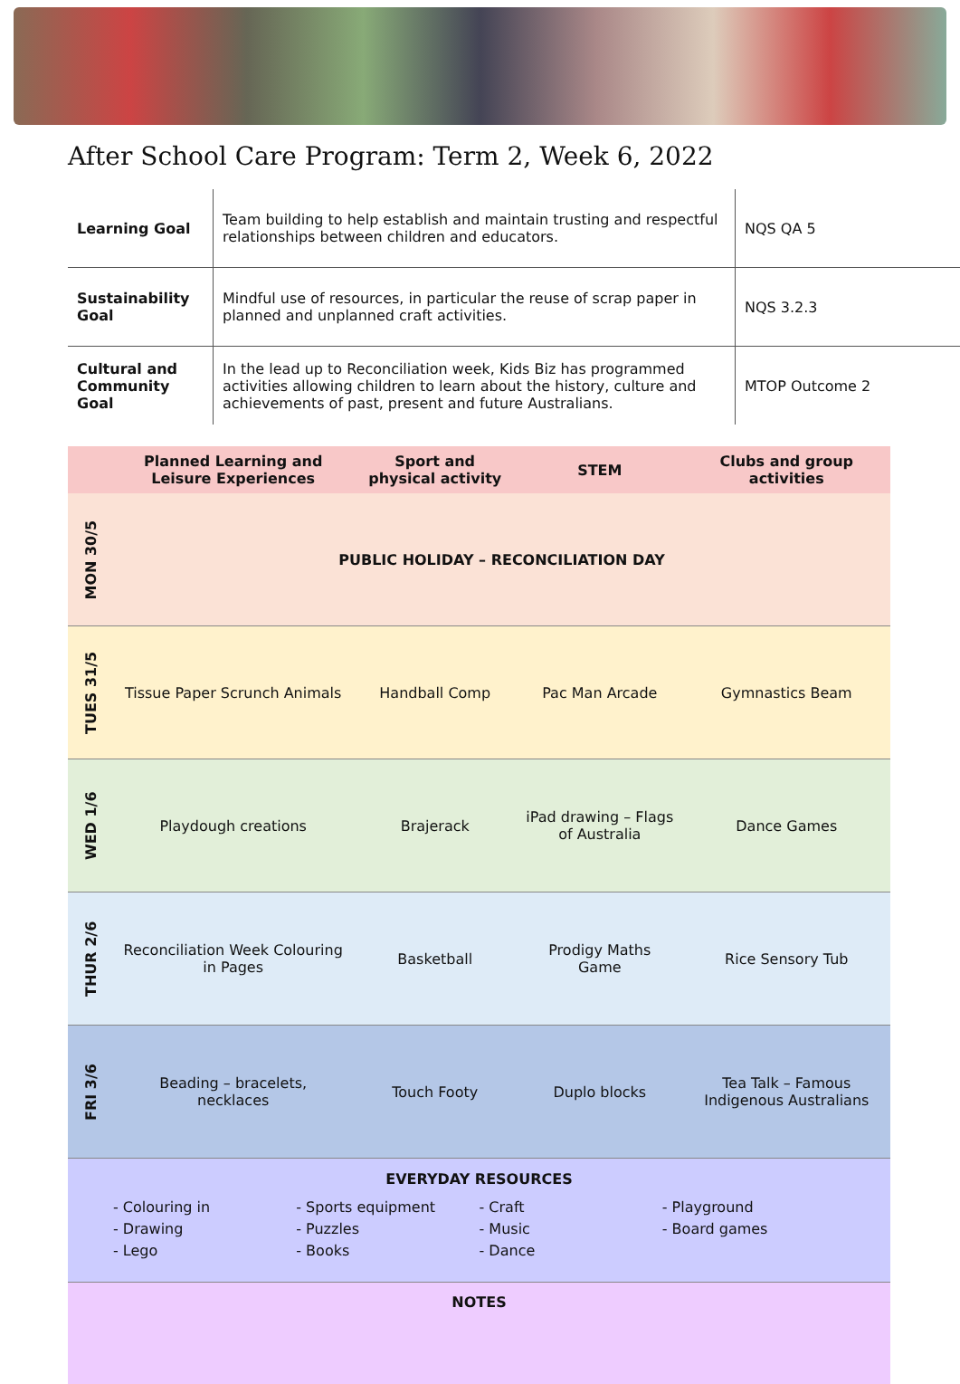After School Care Program: Term 2, Week 6, 2022
| Learning Goal | Team building to help establish and maintain trusting and respectful relationships between children and educators. | NQS QA 5 |
| Sustainability Goal | Mindful use of resources, in particular the reuse of scrap paper in planned and unplanned craft activities. | NQS 3.2.3 |
| Cultural and Community Goal | In the lead up to Reconciliation week, Kids Biz has programmed activities allowing children to learn about the history, culture and achievements of past, present and future Australians. | MTOP Outcome 2 |
| | Planned Learning and Leisure Experiences | Sport and physical activity | STEM | Clubs and group activities |
| --- | --- | --- | --- | --- |
| MON 30/5 | PUBLIC HOLIDAY – RECONCILIATION DAY | | | |
| TUES 31/5 | Tissue Paper Scrunch Animals | Handball Comp | Pac Man Arcade | Gymnastics Beam |
| WED 1/6 | Playdough creations | Brajerack | iPad drawing – Flags of Australia | Dance Games |
| THUR 2/6 | Reconciliation Week Colouring in Pages | Basketball | Prodigy Maths Game | Rice Sensory Tub |
| FRI 3/6 | Beading – bracelets, necklaces | Touch Footy | Duplo blocks | Tea Talk – Famous Indigenous Australians |
| EVERYDAY RESOURCES - Colouring in - Drawing - Lego - Sports equipment - Puzzles - Books - Craft - Music - Dance - Playground - Board games | | | | |
| NOTES | | | | |